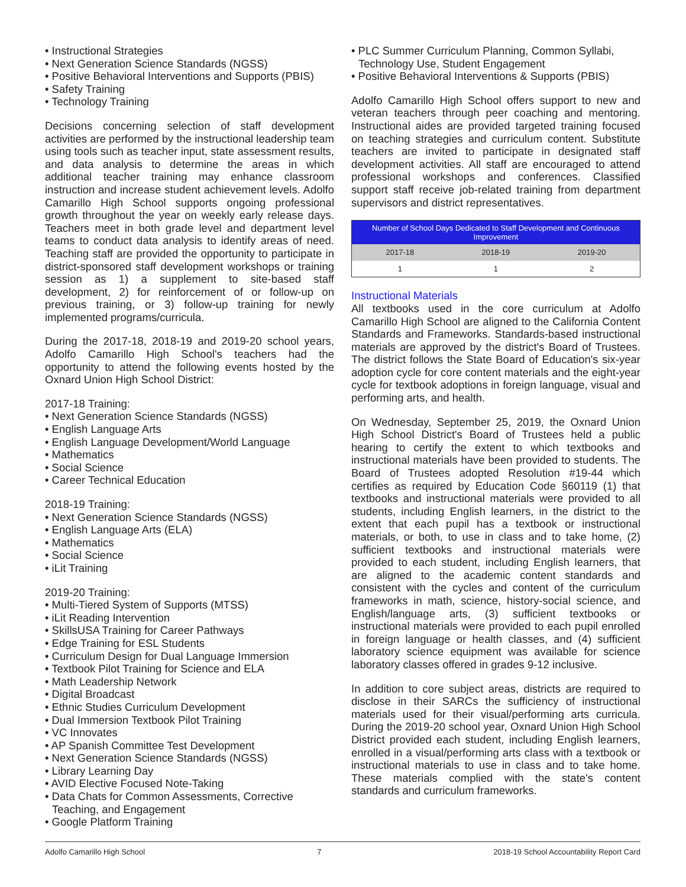• Instructional Strategies
• Next Generation Science Standards (NGSS)
• Positive Behavioral Interventions and Supports (PBIS)
• Safety Training
• Technology Training
Decisions concerning selection of staff development activities are performed by the instructional leadership team using tools such as teacher input, state assessment results, and data analysis to determine the areas in which additional teacher training may enhance classroom instruction and increase student achievement levels. Adolfo Camarillo High School supports ongoing professional growth throughout the year on weekly early release days. Teachers meet in both grade level and department level teams to conduct data analysis to identify areas of need. Teaching staff are provided the opportunity to participate in district-sponsored staff development workshops or training session as 1) a supplement to site-based staff development, 2) for reinforcement of or follow-up on previous training, or 3) follow-up training for newly implemented programs/curricula.
During the 2017-18, 2018-19 and 2019-20 school years, Adolfo Camarillo High School's teachers had the opportunity to attend the following events hosted by the Oxnard Union High School District:
2017-18 Training:
• Next Generation Science Standards (NGSS)
• English Language Arts
• English Language Development/World Language
• Mathematics
• Social Science
• Career Technical Education
2018-19 Training:
• Next Generation Science Standards (NGSS)
• English Language Arts (ELA)
• Mathematics
• Social Science
• iLit Training
2019-20 Training:
• Multi-Tiered System of Supports (MTSS)
• iLit Reading Intervention
• SkillsUSA Training for Career Pathways
• Edge Training for ESL Students
• Curriculum Design for Dual Language Immersion
• Textbook Pilot Training for Science and ELA
• Math Leadership Network
• Digital Broadcast
• Ethnic Studies Curriculum Development
• Dual Immersion Textbook Pilot Training
• VC Innovates
• AP Spanish Committee Test Development
• Next Generation Science Standards (NGSS)
• Library Learning Day
• AVID Elective Focused Note-Taking
• Data Chats for Common Assessments, Corrective Teaching, and Engagement
• Google Platform Training
• PLC Summer Curriculum Planning, Common Syllabi, Technology Use, Student Engagement
• Positive Behavioral Interventions & Supports (PBIS)
Adolfo Camarillo High School offers support to new and veteran teachers through peer coaching and mentoring. Instructional aides are provided targeted training focused on teaching strategies and curriculum content. Substitute teachers are invited to participate in designated staff development activities. All staff are encouraged to attend professional workshops and conferences. Classified support staff receive job-related training from department supervisors and district representatives.
| Number of School Days Dedicated to Staff Development and Continuous Improvement | | |
| --- | --- | --- |
| 2017-18 | 2018-19 | 2019-20 |
| 1 | 1 | 2 |
Instructional Materials
All textbooks used in the core curriculum at Adolfo Camarillo High School are aligned to the California Content Standards and Frameworks. Standards-based instructional materials are approved by the district's Board of Trustees. The district follows the State Board of Education's six-year adoption cycle for core content materials and the eight-year cycle for textbook adoptions in foreign language, visual and performing arts, and health.
On Wednesday, September 25, 2019, the Oxnard Union High School District's Board of Trustees held a public hearing to certify the extent to which textbooks and instructional materials have been provided to students. The Board of Trustees adopted Resolution #19-44 which certifies as required by Education Code §60119 (1) that textbooks and instructional materials were provided to all students, including English learners, in the district to the extent that each pupil has a textbook or instructional materials, or both, to use in class and to take home, (2) sufficient textbooks and instructional materials were provided to each student, including English learners, that are aligned to the academic content standards and consistent with the cycles and content of the curriculum frameworks in math, science, history-social science, and English/language arts, (3) sufficient textbooks or instructional materials were provided to each pupil enrolled in foreign language or health classes, and (4) sufficient laboratory science equipment was available for science laboratory classes offered in grades 9-12 inclusive.
In addition to core subject areas, districts are required to disclose in their SARCs the sufficiency of instructional materials used for their visual/performing arts curricula. During the 2019-20 school year, Oxnard Union High School District provided each student, including English learners, enrolled in a visual/performing arts class with a textbook or instructional materials to use in class and to take home. These materials complied with the state's content standards and curriculum frameworks.
Adolfo Camarillo High School 7 2018-19 School Accountability Report Card